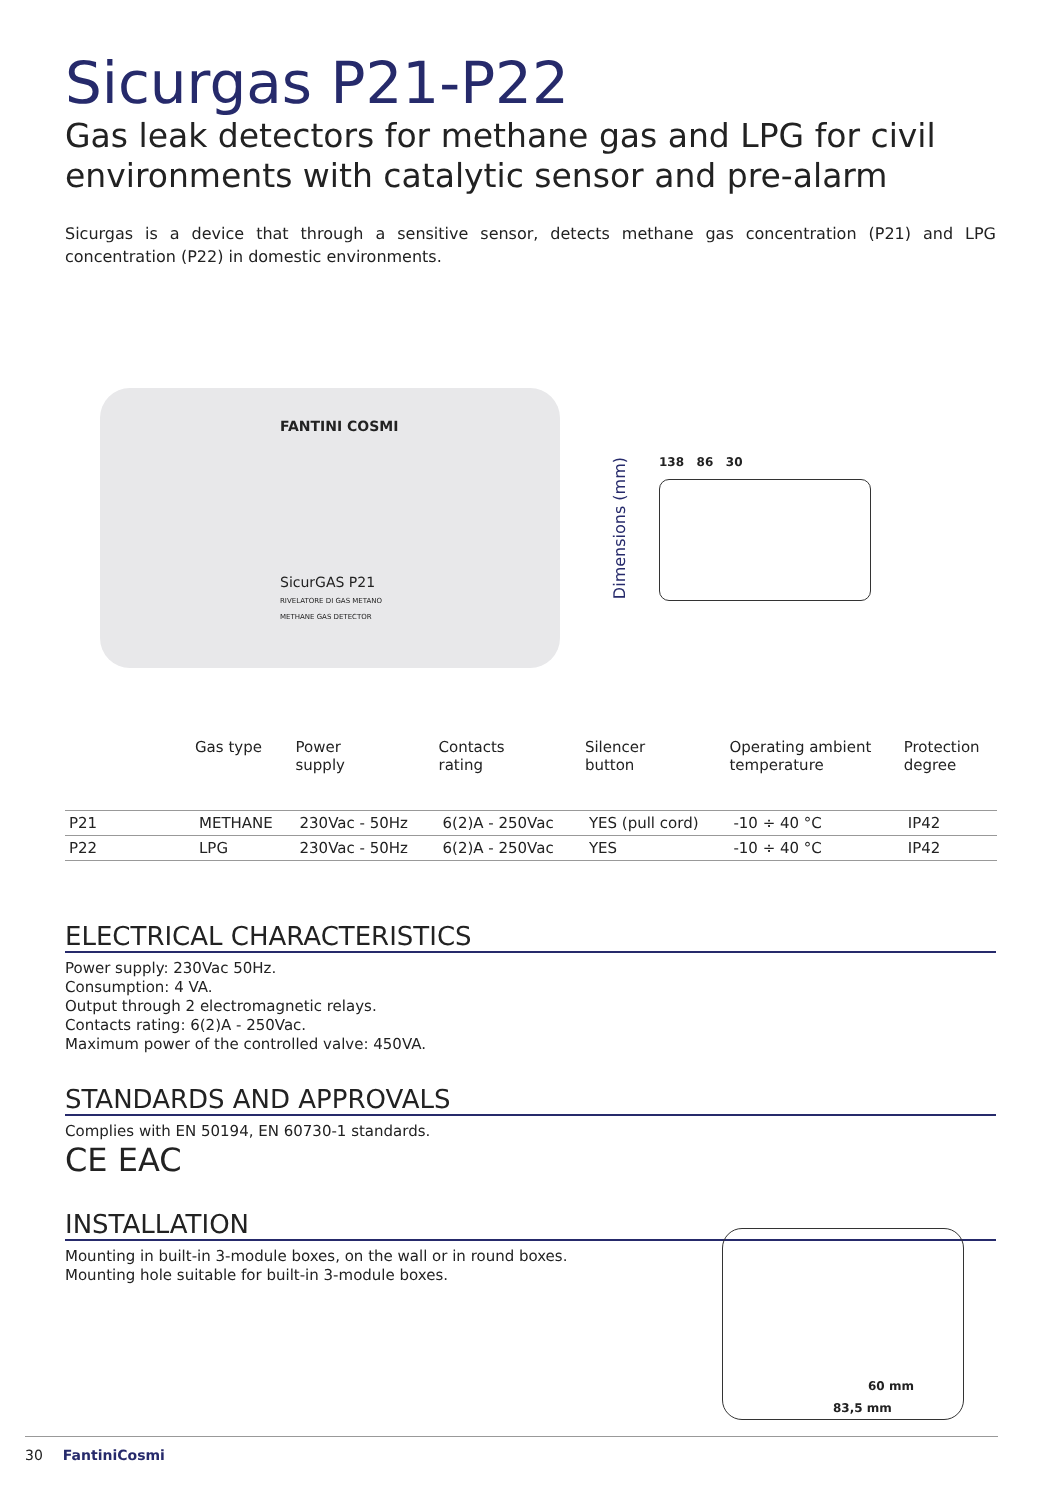Sicurgas P21-P22
Gas leak detectors for methane gas and LPG for civil environments with catalytic sensor and pre-alarm
Sicurgas is a device that through a sensitive sensor, detects methane gas concentration (P21) and LPG concentration (P22) in domestic environments.
FANTINI COSMI
SicurGAS P21
RIVELATORE DI GAS METANO
METHANE GAS DETECTOR
Dimensions (mm)
138 86 30
| | Gas type | Power supply | Contacts rating | Silencer button | Operating ambient temperature | Protection degree |
| --- | --- | --- | --- | --- | --- | --- |
| P21 | METHANE | 230Vac - 50Hz | 6(2)A - 250Vac | YES (pull cord) | -10 ÷ 40 °C | IP42 |
| P22 | LPG | 230Vac - 50Hz | 6(2)A - 250Vac | YES | -10 ÷ 40 °C | IP42 |
ELECTRICAL CHARACTERISTICS
Power supply: 230Vac 50Hz.
Consumption: 4 VA.
Output through 2 electromagnetic relays.
Contacts rating: 6(2)A - 250Vac.
Maximum power of the controlled valve: 450VA.
STANDARDS AND APPROVALS
Complies with EN 50194, EN 60730-1 standards.
CE EAC
INSTALLATION
Mounting in built-in 3-module boxes, on the wall or in round boxes.
Mounting hole suitable for built-in 3-module boxes.
60 mm
83,5 mm
30 FantiniCosmi